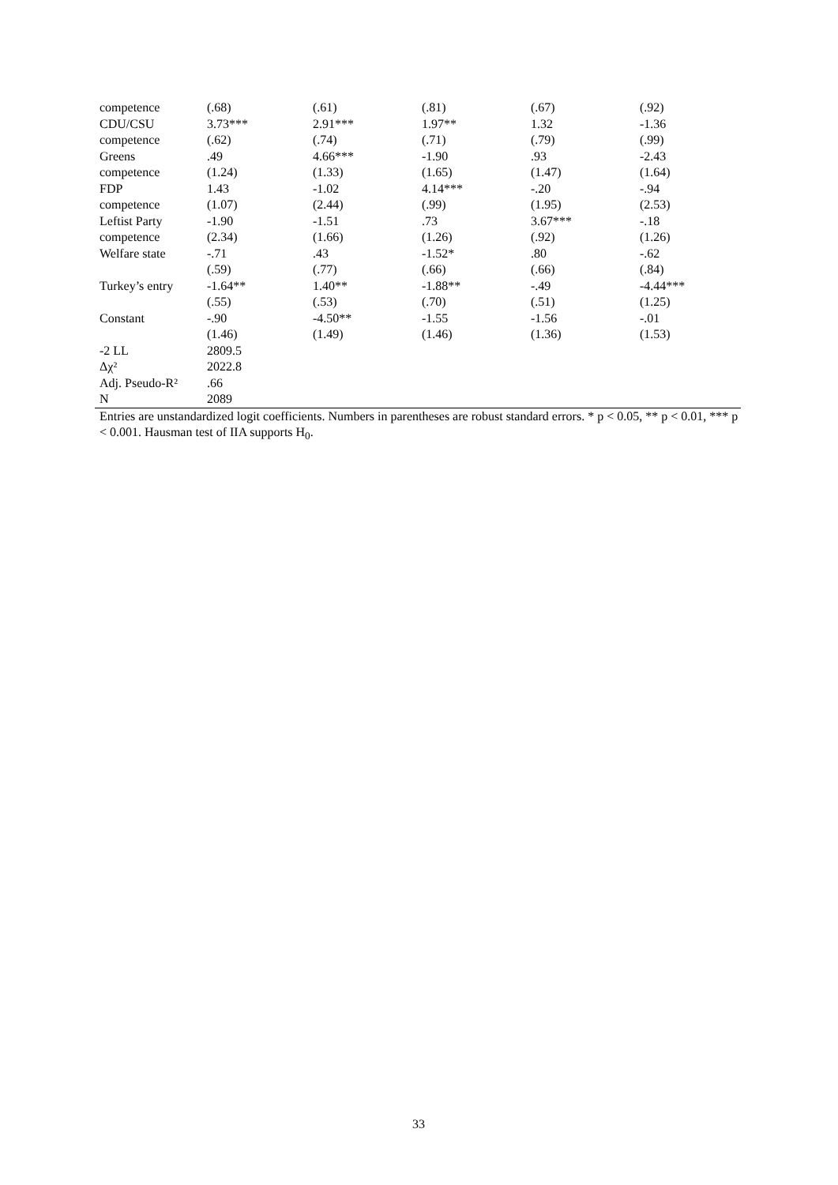| competence | (.68) | (.61) | (.81) | (.67) | (.92) |
| CDU/CSU | 3.73*** | 2.91*** | 1.97** | 1.32 | -1.36 |
| competence | (.62) | (.74) | (.71) | (.79) | (.99) |
| Greens | .49 | 4.66*** | -1.90 | .93 | -2.43 |
| competence | (1.24) | (1.33) | (1.65) | (1.47) | (1.64) |
| FDP | 1.43 | -1.02 | 4.14*** | -.20 | -.94 |
| competence | (1.07) | (2.44) | (.99) | (1.95) | (2.53) |
| Leftist Party | -1.90 | -1.51 | .73 | 3.67*** | -.18 |
| competence | (2.34) | (1.66) | (1.26) | (.92) | (1.26) |
| Welfare state | -.71 | .43 | -1.52* | .80 | -.62 |
| | (.59) | (.77) | (.66) | (.66) | (.84) |
| Turkey’s entry | -1.64** | 1.40** | -1.88** | -.49 | -4.44*** |
| | (.55) | (.53) | (.70) | (.51) | (1.25) |
| Constant | -.90 | -4.50** | -1.55 | -1.56 | -.01 |
| | (1.46) | (1.49) | (1.46) | (1.36) | (1.53) |
| -2 LL | 2809.5 | | | | |
| Δχ² | 2022.8 | | | | |
| Adj. Pseudo-R² | .66 | | | | |
| N | 2089 | | | | |
Entries are unstandardized logit coefficients. Numbers in parentheses are robust standard errors. * p < 0.05, ** p < 0.01, *** p < 0.001. Hausman test of IIA supports H<sub>0</sub>.
33